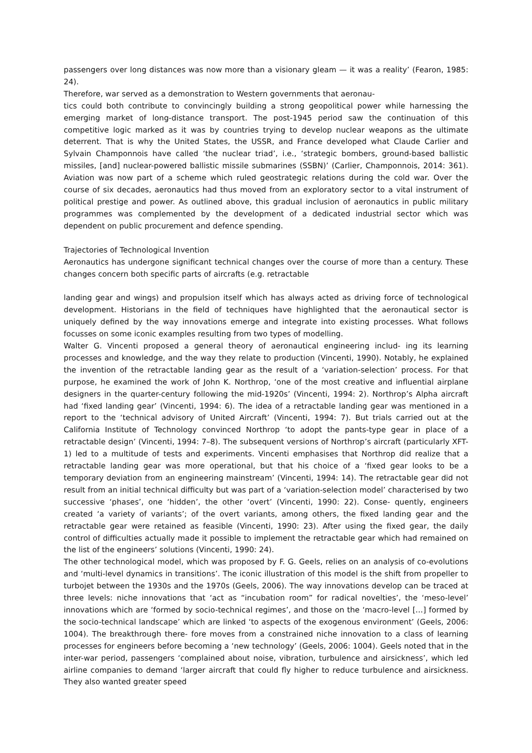passengers over long distances was now more than a visionary gleam — it was a reality’ (Fearon, 1985: 24).
Therefore, war served as a demonstration to Western governments that aeronau-
tics could both contribute to convincingly building a strong geopolitical power while harnessing the emerging market of long-distance transport. The post-1945 period saw the continuation of this competitive logic marked as it was by countries trying to develop nuclear weapons as the ultimate deterrent. That is why the United States, the USSR, and France developed what Claude Carlier and Sylvain Champonnois have called ‘the nuclear triad’, i.e., ‘strategic bombers, ground-based ballistic missiles, [and] nuclear-powered ballistic missile submarines (SSBN)’ (Carlier, Champonnois, 2014: 361). Aviation was now part of a scheme which ruled geostrategic relations during the cold war. Over the course of six decades, aeronautics had thus moved from an exploratory sector to a vital instrument of political prestige and power. As outlined above, this gradual inclusion of aeronautics in public military programmes was complemented by the development of a dedicated industrial sector which was dependent on public procurement and defence spending.
Trajectories of Technological Invention
Aeronautics has undergone significant technical changes over the course of more than a century. These changes concern both specific parts of aircrafts (e.g. retractable
landing gear and wings) and propulsion itself which has always acted as driving force of technological development. Historians in the field of techniques have highlighted that the aeronautical sector is uniquely defined by the way innovations emerge and integrate into existing processes. What follows focusses on some iconic examples resulting from two types of modelling.
Walter G. Vincenti proposed a general theory of aeronautical engineering includ- ing its learning processes and knowledge, and the way they relate to production (Vincenti, 1990). Notably, he explained the invention of the retractable landing gear as the result of a ‘variation-selection’ process. For that purpose, he examined the work of John K. Northrop, ‘one of the most creative and influential airplane designers in the quarter-century following the mid-1920s’ (Vincenti, 1994: 2). Northrop’s Alpha aircraft had ‘fixed landing gear’ (Vincenti, 1994: 6). The idea of a retractable landing gear was mentioned in a report to the ‘technical advisory of United Aircraft’ (Vincenti, 1994: 7). But trials carried out at the California Institute of Technology convinced Northrop ‘to adopt the pants-type gear in place of a retractable design’ (Vincenti, 1994: 7–8). The subsequent versions of Northrop’s aircraft (particularly XFT-1) led to a multitude of tests and experiments. Vincenti emphasises that Northrop did realize that a retractable landing gear was more operational, but that his choice of a ‘fixed gear looks to be a temporary deviation from an engineering mainstream’ (Vincenti, 1994: 14). The retractable gear did not result from an initial technical difficulty but was part of a ‘variation-selection model’ characterised by two successive ‘phases’, one ‘hidden’, the other ‘overt’ (Vincenti, 1990: 22). Conse- quently, engineers created ‘a variety of variants’; of the overt variants, among others, the fixed landing gear and the retractable gear were retained as feasible (Vincenti, 1990: 23). After using the fixed gear, the daily control of difficulties actually made it possible to implement the retractable gear which had remained on the list of the engineers’ solutions (Vincenti, 1990: 24).
The other technological model, which was proposed by F. G. Geels, relies on an analysis of co-evolutions and ‘multi-level dynamics in transitions’. The iconic illustration of this model is the shift from propeller to turbojet between the 1930s and the 1970s (Geels, 2006). The way innovations develop can be traced at three levels: niche innovations that ‘act as “incubation room” for radical novelties’, the ‘meso-level’ innovations which are ‘formed by socio-technical regimes’, and those on the ‘macro-level […] formed by the socio-technical landscape’ which are linked ‘to aspects of the exogenous environment’ (Geels, 2006: 1004). The breakthrough there- fore moves from a constrained niche innovation to a class of learning processes for engineers before becoming a ‘new technology’ (Geels, 2006: 1004). Geels noted that in the inter-war period, passengers ‘complained about noise, vibration, turbulence and airsickness’, which led airline companies to demand ‘larger aircraft that could fly higher to reduce turbulence and airsickness. They also wanted greater speed